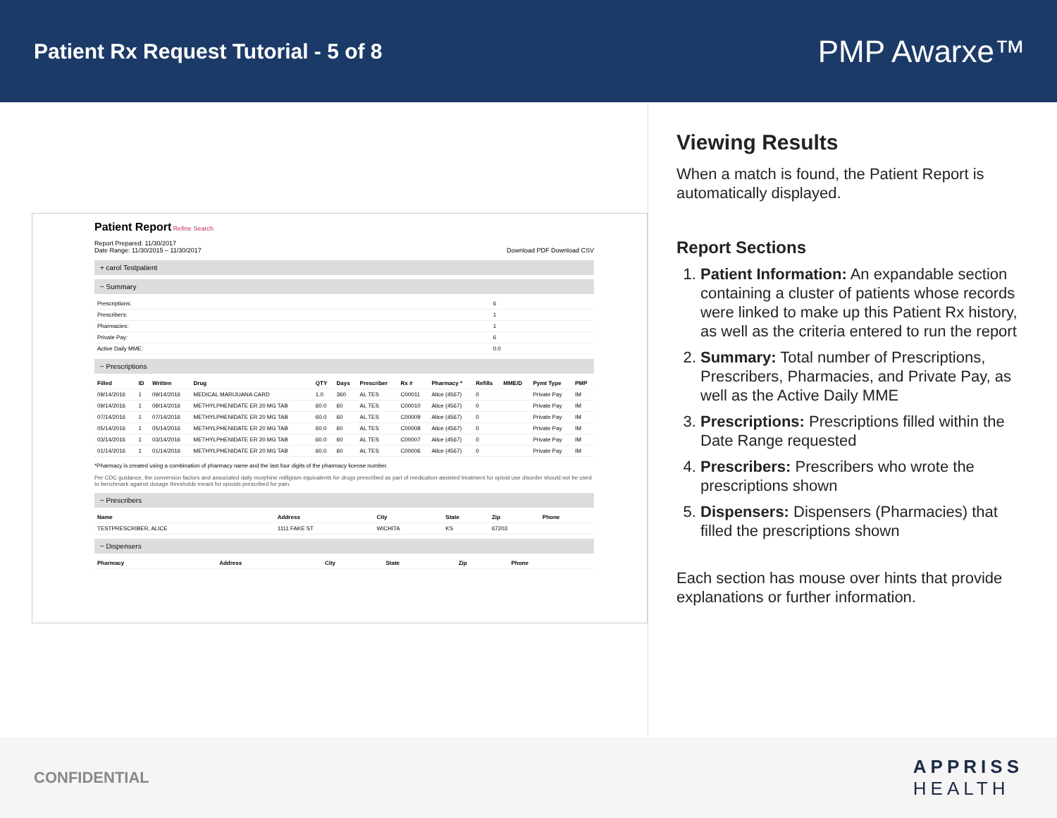Patient Rx Request Tutorial - 5 of 8
PMP Awarxe™
Patient Report Refine Search
Report Prepared: 11/30/2017
Date Range: 11/30/2015 – 11/30/2017 Download PDF Download CSV
+ carol Testpatient
− Summary
| Prescriptions: | 6 |
| Prescribers: | 1 |
| Pharmacies: | 1 |
| Private Pay: | 6 |
| Active Daily MME: | 0.0 |
− Prescriptions
| Filled | ID | Written | Drug | QTY | Days | Prescriber | Rx # | Pharmacy * | Refills | MME/D | Pymt Type | PMP |
| --- | --- | --- | --- | --- | --- | --- | --- | --- | --- | --- | --- | --- |
| 09/14/2016 | 1 | 09/14/2016 | MEDICAL MARIJUANA CARD | 1.0 | 360 | AL TES | C00011 | Alice (4567) | 0 | | Private Pay | IM |
| 09/14/2016 | 1 | 09/14/2016 | METHYLPHENIDATE ER 20 MG TAB | 60.0 | 60 | AL TES | C00010 | Alice (4567) | 0 | | Private Pay | IM |
| 07/14/2016 | 1 | 07/14/2016 | METHYLPHENIDATE ER 20 MG TAB | 60.0 | 60 | AL TES | C00009 | Alice (4567) | 0 | | Private Pay | IM |
| 05/14/2016 | 1 | 05/14/2016 | METHYLPHENIDATE ER 20 MG TAB | 60.0 | 60 | AL TES | C00008 | Alice (4567) | 0 | | Private Pay | IM |
| 03/14/2016 | 1 | 03/14/2016 | METHYLPHENIDATE ER 20 MG TAB | 60.0 | 60 | AL TES | C00007 | Alice (4567) | 0 | | Private Pay | IM |
| 01/14/2016 | 1 | 01/14/2016 | METHYLPHENIDATE ER 20 MG TAB | 60.0 | 60 | AL TES | C00006 | Alice (4567) | 0 | | Private Pay | IM |
*Pharmacy is created using a combination of pharmacy name and the last four digits of the pharmacy license number.
Per CDC guidance, the conversion factors and associated daily morphine milligram equivalents for drugs prescribed as part of medication-assisted treatment for opioid use disorder should not be used to benchmark against dosage thresholds meant for opioids prescribed for pain.
− Prescribers
| Name | Address | City | State | Zip | Phone |
| --- | --- | --- | --- | --- | --- |
| TESTPRESCRIBER, ALICE | 1111 FAKE ST | WICHITA | KS | 67203 | |
− Dispensers
| Pharmacy | Address | City | State | Zip | Phone |
| --- | --- | --- | --- | --- | --- |
Viewing Results
When a match is found, the Patient Report is automatically displayed.
Report Sections
1. Patient Information: An expandable section containing a cluster of patients whose records were linked to make up this Patient Rx history, as well as the criteria entered to run the report
2. Summary: Total number of Prescriptions, Prescribers, Pharmacies, and Private Pay, as well as the Active Daily MME
3. Prescriptions: Prescriptions filled within the Date Range requested
4. Prescribers: Prescribers who wrote the prescriptions shown
5. Dispensers: Dispensers (Pharmacies) that filled the prescriptions shown
Each section has mouse over hints that provide explanations or further information.
CONFIDENTIAL
APPRISS
HEALTH